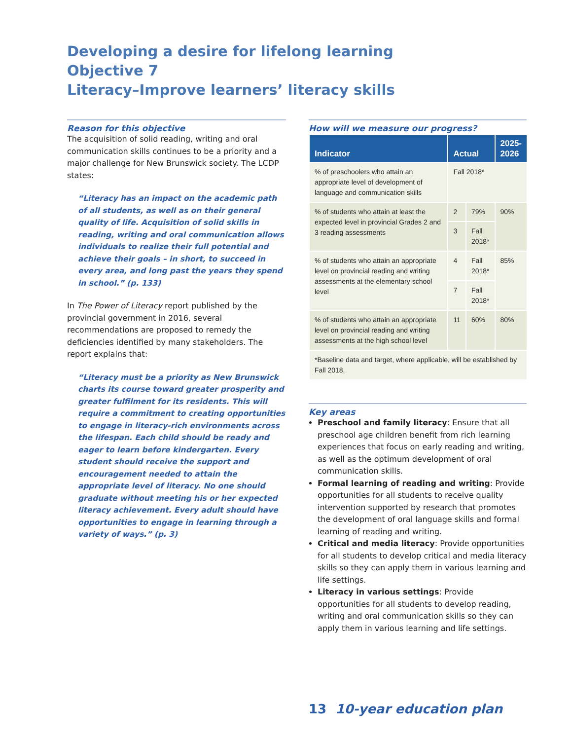Developing a desire for lifelong learning
Objective 7
Literacy–Improve learners’ literacy skills
Reason for this objective
The acquisition of solid reading, writing and oral communication skills continues to be a priority and a major challenge for New Brunswick society. The LCDP states:
“Literacy has an impact on the academic path of all students, as well as on their general quality of life. Acquisition of solid skills in reading, writing and oral communication allows individuals to realize their full potential and achieve their goals – in short, to succeed in every area, and long past the years they spend in school.” (p. 133)
In The Power of Literacy report published by the provincial government in 2016, several recommendations are proposed to remedy the deficiencies identified by many stakeholders. The report explains that:
“Literacy must be a priority as New Brunswick charts its course toward greater prosperity and greater fulfilment for its residents. This will require a commitment to creating opportunities to engage in literacy-rich environments across the lifespan. Each child should be ready and eager to learn before kindergarten. Every student should receive the support and encouragement needed to attain the appropriate level of literacy. No one should graduate without meeting his or her expected literacy achievement. Every adult should have opportunities to engage in learning through a variety of ways.” (p. 3)
How will we measure our progress?
| Indicator | Actual | | 2025- 2026 |
| --- | --- | --- | --- |
| % of preschoolers who attain an appropriate level of development of language and communication skills | Fall 2018* | | |
| % of students who attain at least the expected level in provincial Grades 2 and 3 reading assessments | 2 | 79% | 90% |
| | 3 | Fall 2018* | |
| % of students who attain an appropriate level on provincial reading and writing assessments at the elementary school level | 4 | Fall 2018* | 85% |
| | 7 | Fall 2018* | |
| % of students who attain an appropriate level on provincial reading and writing assessments at the high school level | 11 | 60% | 80% |
| *Baseline data and target, where applicable, will be established by Fall 2018. | | | |
Key areas
Preschool and family literacy: Ensure that all preschool age children benefit from rich learning experiences that focus on early reading and writing, as well as the optimum development of oral communication skills.
Formal learning of reading and writing: Provide opportunities for all students to receive quality intervention supported by research that promotes the development of oral language skills and formal learning of reading and writing.
Critical and media literacy: Provide opportunities for all students to develop critical and media literacy skills so they can apply them in various learning and life settings.
Literacy in various settings: Provide opportunities for all students to develop reading, writing and oral communication skills so they can apply them in various learning and life settings.
13 10-year education plan